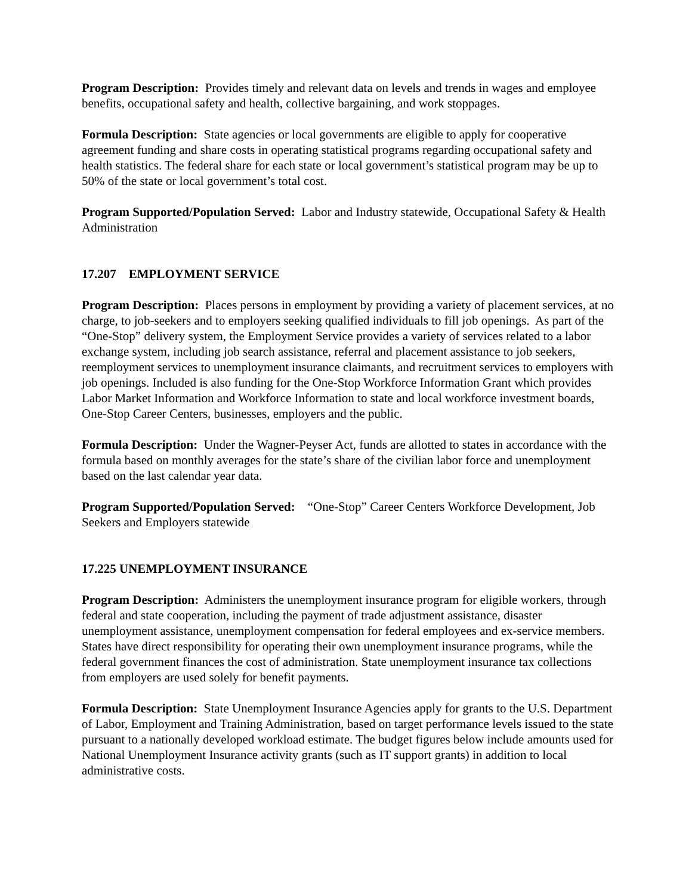Program Description: Provides timely and relevant data on levels and trends in wages and employee benefits, occupational safety and health, collective bargaining, and work stoppages.
Formula Description: State agencies or local governments are eligible to apply for cooperative agreement funding and share costs in operating statistical programs regarding occupational safety and health statistics. The federal share for each state or local government’s statistical program may be up to 50% of the state or local government’s total cost.
Program Supported/Population Served: Labor and Industry statewide, Occupational Safety & Health Administration
17.207 EMPLOYMENT SERVICE
Program Description: Places persons in employment by providing a variety of placement services, at no charge, to job-seekers and to employers seeking qualified individuals to fill job openings. As part of the “One-Stop” delivery system, the Employment Service provides a variety of services related to a labor exchange system, including job search assistance, referral and placement assistance to job seekers, reemployment services to unemployment insurance claimants, and recruitment services to employers with job openings. Included is also funding for the One-Stop Workforce Information Grant which provides Labor Market Information and Workforce Information to state and local workforce investment boards, One-Stop Career Centers, businesses, employers and the public.
Formula Description: Under the Wagner-Peyser Act, funds are allotted to states in accordance with the formula based on monthly averages for the state’s share of the civilian labor force and unemployment based on the last calendar year data.
Program Supported/Population Served: “One-Stop” Career Centers Workforce Development, Job Seekers and Employers statewide
17.225 UNEMPLOYMENT INSURANCE
Program Description: Administers the unemployment insurance program for eligible workers, through federal and state cooperation, including the payment of trade adjustment assistance, disaster unemployment assistance, unemployment compensation for federal employees and ex-service members. States have direct responsibility for operating their own unemployment insurance programs, while the federal government finances the cost of administration. State unemployment insurance tax collections from employers are used solely for benefit payments.
Formula Description: State Unemployment Insurance Agencies apply for grants to the U.S. Department of Labor, Employment and Training Administration, based on target performance levels issued to the state pursuant to a nationally developed workload estimate. The budget figures below include amounts used for National Unemployment Insurance activity grants (such as IT support grants) in addition to local administrative costs.